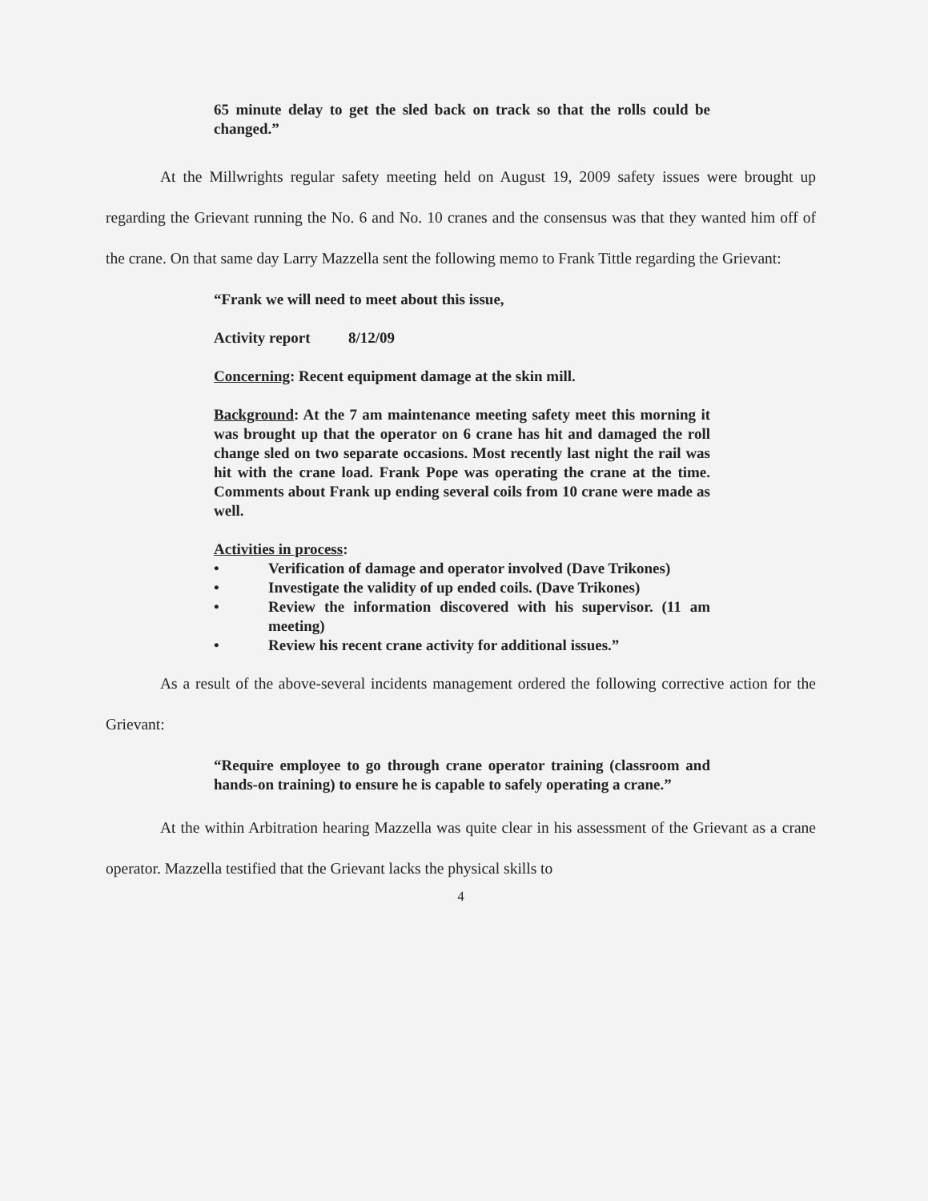65 minute delay to get the sled back on track so that the rolls could be changed.”
At the Millwrights regular safety meeting held on August 19, 2009 safety issues were brought up regarding the Grievant running the No. 6 and No. 10 cranes and the consensus was that they wanted him off of the crane. On that same day Larry Mazzella sent the following memo to Frank Tittle regarding the Grievant:
“Frank we will need to meet about this issue,
Activity report 8/12/09
Concerning: Recent equipment damage at the skin mill.
Background: At the 7 am maintenance meeting safety meet this morning it was brought up that the operator on 6 crane has hit and damaged the roll change sled on two separate occasions. Most recently last night the rail was hit with the crane load. Frank Pope was operating the crane at the time. Comments about Frank up ending several coils from 10 crane were made as well.
Activities in process:
• Verification of damage and operator involved (Dave Trikones)
• Investigate the validity of up ended coils. (Dave Trikones)
• Review the information discovered with his supervisor. (11 am meeting)
• Review his recent crane activity for additional issues.”
As a result of the above-several incidents management ordered the following corrective action for the Grievant:
“Require employee to go through crane operator training (classroom and hands-on training) to ensure he is capable to safely operating a crane.”
At the within Arbitration hearing Mazzella was quite clear in his assessment of the Grievant as a crane operator. Mazzella testified that the Grievant lacks the physical skills to
4